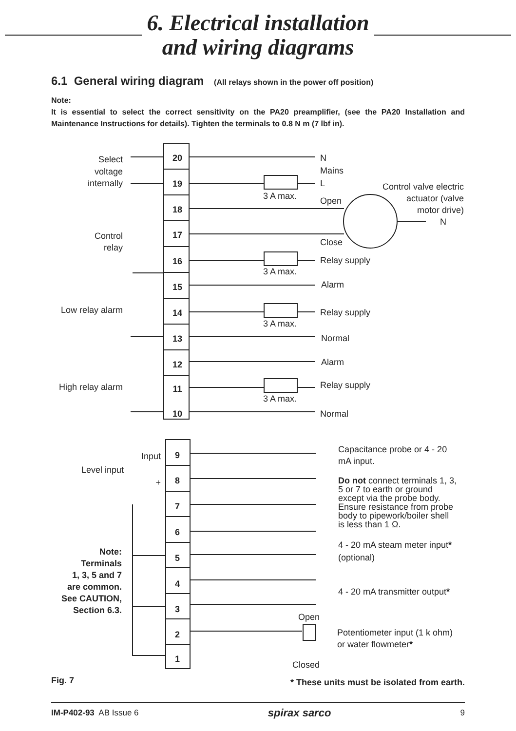6. Electrical installation
and wiring diagrams
6.1 General wiring diagram (All relays shown in the power off position)
Note:
It is essential to select the correct sensitivity on the PA20 preamplifier, (see the PA20 Installation and Maintenance Instructions for details). Tighten the terminals to 0.8 N m (7 lbf in).
Select
voltage
internally
Control
relay
Low relay alarm
High relay alarm
Level input
Input
+
Control valve electric
actuator (valve
motor drive)
N
Note:
Terminals
1, 3, 5 and 7
are common.
See CAUTION,
Section 6.3.
20
19
18
17
16
15
14
13
12
11
10
9
8
7
6
5
4
3
2
1
N
Mains
L
3 A max.
Open
Close
Relay supply
3 A max.
Alarm
Relay supply
3 A max.
Normal
Alarm
Relay supply
3 A max.
Normal
Capacitance probe or 4 - 20
mA input.
Do not connect terminals 1, 3,
5 or 7 to earth or ground
except via the probe body.
Ensure resistance from probe
body to pipework/boiler shell
is less than 1 Ω.
4 - 20 mA steam meter input*
(optional)
4 - 20 mA transmitter output*
Open
Potentiometer input (1 k ohm)
or water flowmeter*
Closed
Fig. 7
* These units must be isolated from earth.
IM-P402-93 AB Issue 6
spirax sarco
9